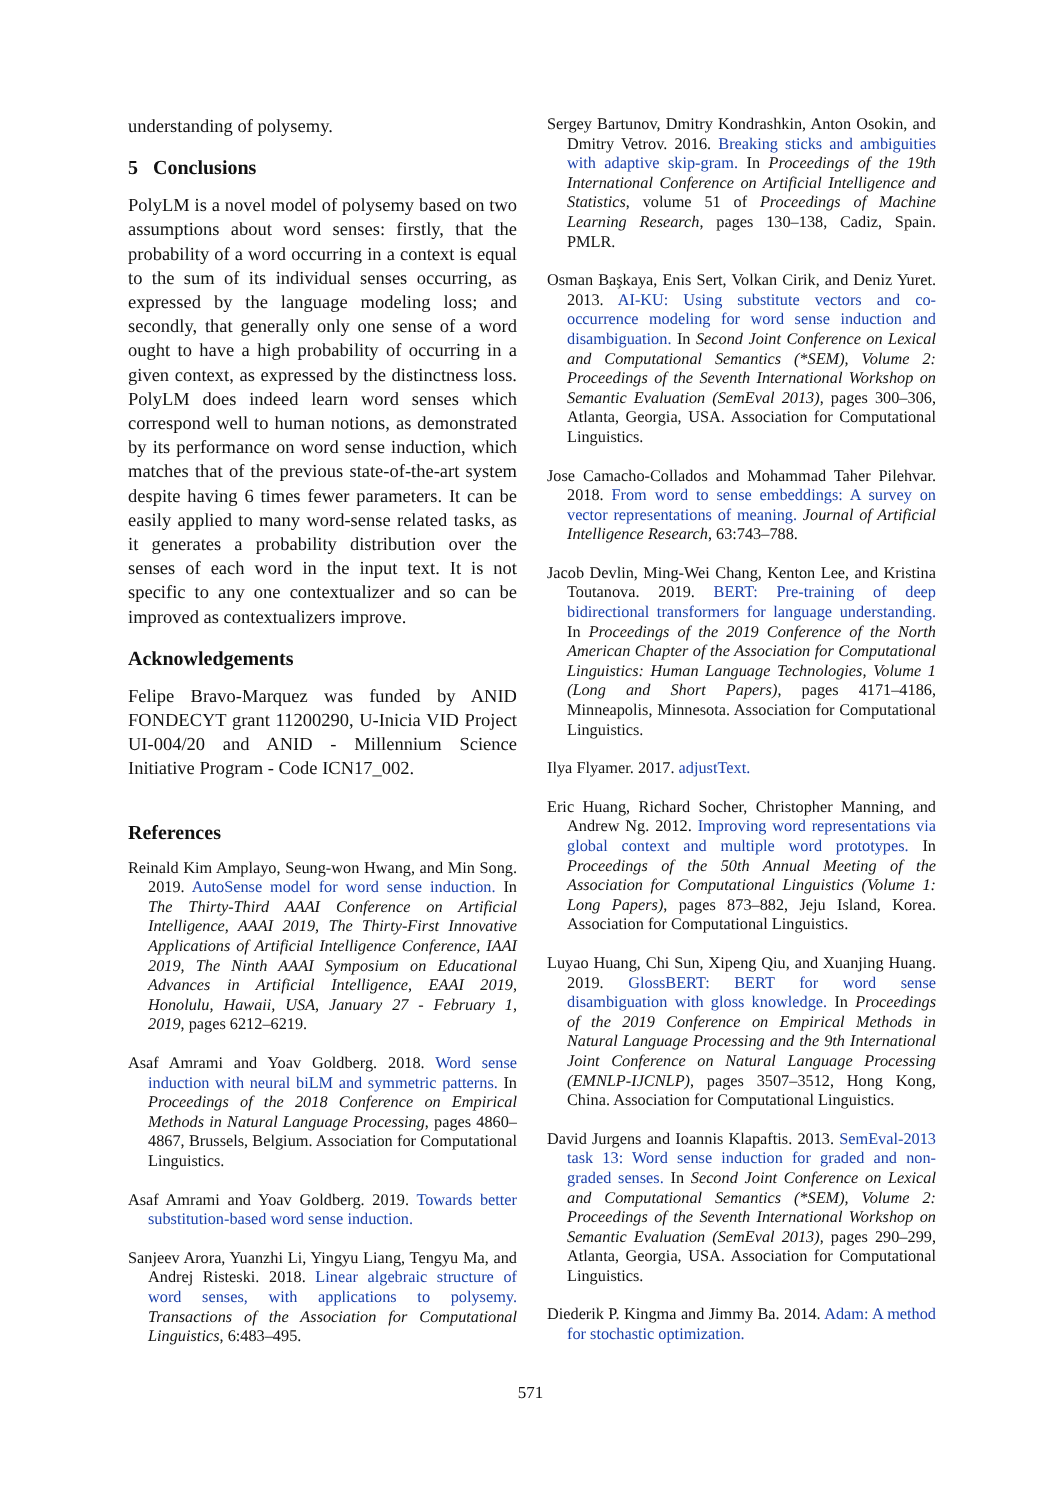understanding of polysemy.
5 Conclusions
PolyLM is a novel model of polysemy based on two assumptions about word senses: firstly, that the probability of a word occurring in a context is equal to the sum of its individual senses occurring, as expressed by the language modeling loss; and secondly, that generally only one sense of a word ought to have a high probability of occurring in a given context, as expressed by the distinctness loss. PolyLM does indeed learn word senses which correspond well to human notions, as demonstrated by its performance on word sense induction, which matches that of the previous state-of-the-art system despite having 6 times fewer parameters. It can be easily applied to many word-sense related tasks, as it generates a probability distribution over the senses of each word in the input text. It is not specific to any one contextualizer and so can be improved as contextualizers improve.
Acknowledgements
Felipe Bravo-Marquez was funded by ANID FONDECYT grant 11200290, U-Inicia VID Project UI-004/20 and ANID - Millennium Science Initiative Program - Code ICN17_002.
References
Reinald Kim Amplayo, Seung-won Hwang, and Min Song. 2019. AutoSense model for word sense induction. In The Thirty-Third AAAI Conference on Artificial Intelligence, AAAI 2019, The Thirty-First Innovative Applications of Artificial Intelligence Conference, IAAI 2019, The Ninth AAAI Symposium on Educational Advances in Artificial Intelligence, EAAI 2019, Honolulu, Hawaii, USA, January 27 - February 1, 2019, pages 6212–6219.
Asaf Amrami and Yoav Goldberg. 2018. Word sense induction with neural biLM and symmetric patterns. In Proceedings of the 2018 Conference on Empirical Methods in Natural Language Processing, pages 4860–4867, Brussels, Belgium. Association for Computational Linguistics.
Asaf Amrami and Yoav Goldberg. 2019. Towards better substitution-based word sense induction.
Sanjeev Arora, Yuanzhi Li, Yingyu Liang, Tengyu Ma, and Andrej Risteski. 2018. Linear algebraic structure of word senses, with applications to polysemy. Transactions of the Association for Computational Linguistics, 6:483–495.
Sergey Bartunov, Dmitry Kondrashkin, Anton Osokin, and Dmitry Vetrov. 2016. Breaking sticks and ambiguities with adaptive skip-gram. In Proceedings of the 19th International Conference on Artificial Intelligence and Statistics, volume 51 of Proceedings of Machine Learning Research, pages 130–138, Cadiz, Spain. PMLR.
Osman Başkaya, Enis Sert, Volkan Cirik, and Deniz Yuret. 2013. AI-KU: Using substitute vectors and co-occurrence modeling for word sense induction and disambiguation. In Second Joint Conference on Lexical and Computational Semantics (*SEM), Volume 2: Proceedings of the Seventh International Workshop on Semantic Evaluation (SemEval 2013), pages 300–306, Atlanta, Georgia, USA. Association for Computational Linguistics.
Jose Camacho-Collados and Mohammad Taher Pilehvar. 2018. From word to sense embeddings: A survey on vector representations of meaning. Journal of Artificial Intelligence Research, 63:743–788.
Jacob Devlin, Ming-Wei Chang, Kenton Lee, and Kristina Toutanova. 2019. BERT: Pre-training of deep bidirectional transformers for language understanding. In Proceedings of the 2019 Conference of the North American Chapter of the Association for Computational Linguistics: Human Language Technologies, Volume 1 (Long and Short Papers), pages 4171–4186, Minneapolis, Minnesota. Association for Computational Linguistics.
Ilya Flyamer. 2017. adjustText.
Eric Huang, Richard Socher, Christopher Manning, and Andrew Ng. 2012. Improving word representations via global context and multiple word prototypes. In Proceedings of the 50th Annual Meeting of the Association for Computational Linguistics (Volume 1: Long Papers), pages 873–882, Jeju Island, Korea. Association for Computational Linguistics.
Luyao Huang, Chi Sun, Xipeng Qiu, and Xuanjing Huang. 2019. GlossBERT: BERT for word sense disambiguation with gloss knowledge. In Proceedings of the 2019 Conference on Empirical Methods in Natural Language Processing and the 9th International Joint Conference on Natural Language Processing (EMNLP-IJCNLP), pages 3507–3512, Hong Kong, China. Association for Computational Linguistics.
David Jurgens and Ioannis Klapaftis. 2013. SemEval-2013 task 13: Word sense induction for graded and non-graded senses. In Second Joint Conference on Lexical and Computational Semantics (*SEM), Volume 2: Proceedings of the Seventh International Workshop on Semantic Evaluation (SemEval 2013), pages 290–299, Atlanta, Georgia, USA. Association for Computational Linguistics.
Diederik P. Kingma and Jimmy Ba. 2014. Adam: A method for stochastic optimization.
571